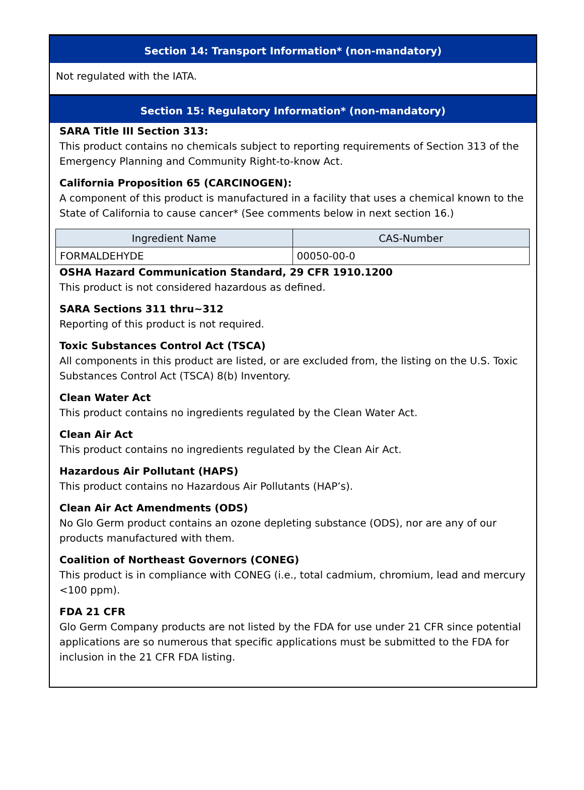Section 14: Transport Information* (non-mandatory)
Not regulated with the IATA.
Section 15: Regulatory Information* (non-mandatory)
SARA Title III Section 313:
This product contains no chemicals subject to reporting requirements of Section 313 of the Emergency Planning and Community Right-to-know Act.
California Proposition 65 (CARCINOGEN):
A component of this product is manufactured in a facility that uses a chemical known to the State of California to cause cancer* (See comments below in next section 16.)
| Ingredient Name | CAS-Number |
| --- | --- |
| FORMALDEHYDE | 00050-00-0 |
OSHA Hazard Communication Standard, 29 CFR 1910.1200
This product is not considered hazardous as defined.
SARA Sections 311 thru~312
Reporting of this product is not required.
Toxic Substances Control Act (TSCA)
All components in this product are listed, or are excluded from, the listing on the U.S. Toxic Substances Control Act (TSCA) 8(b) Inventory.
Clean Water Act
This product contains no ingredients regulated by the Clean Water Act.
Clean Air Act
This product contains no ingredients regulated by the Clean Air Act.
Hazardous Air Pollutant (HAPS)
This product contains no Hazardous Air Pollutants (HAP’s).
Clean Air Act Amendments (ODS)
No Glo Germ product contains an ozone depleting substance (ODS), nor are any of our products manufactured with them.
Coalition of Northeast Governors (CONEG)
This product is in compliance with CONEG (i.e., total cadmium, chromium, lead and mercury <100 ppm).
FDA 21 CFR
Glo Germ Company products are not listed by the FDA for use under 21 CFR since potential applications are so numerous that specific applications must be submitted to the FDA for inclusion in the 21 CFR FDA listing.